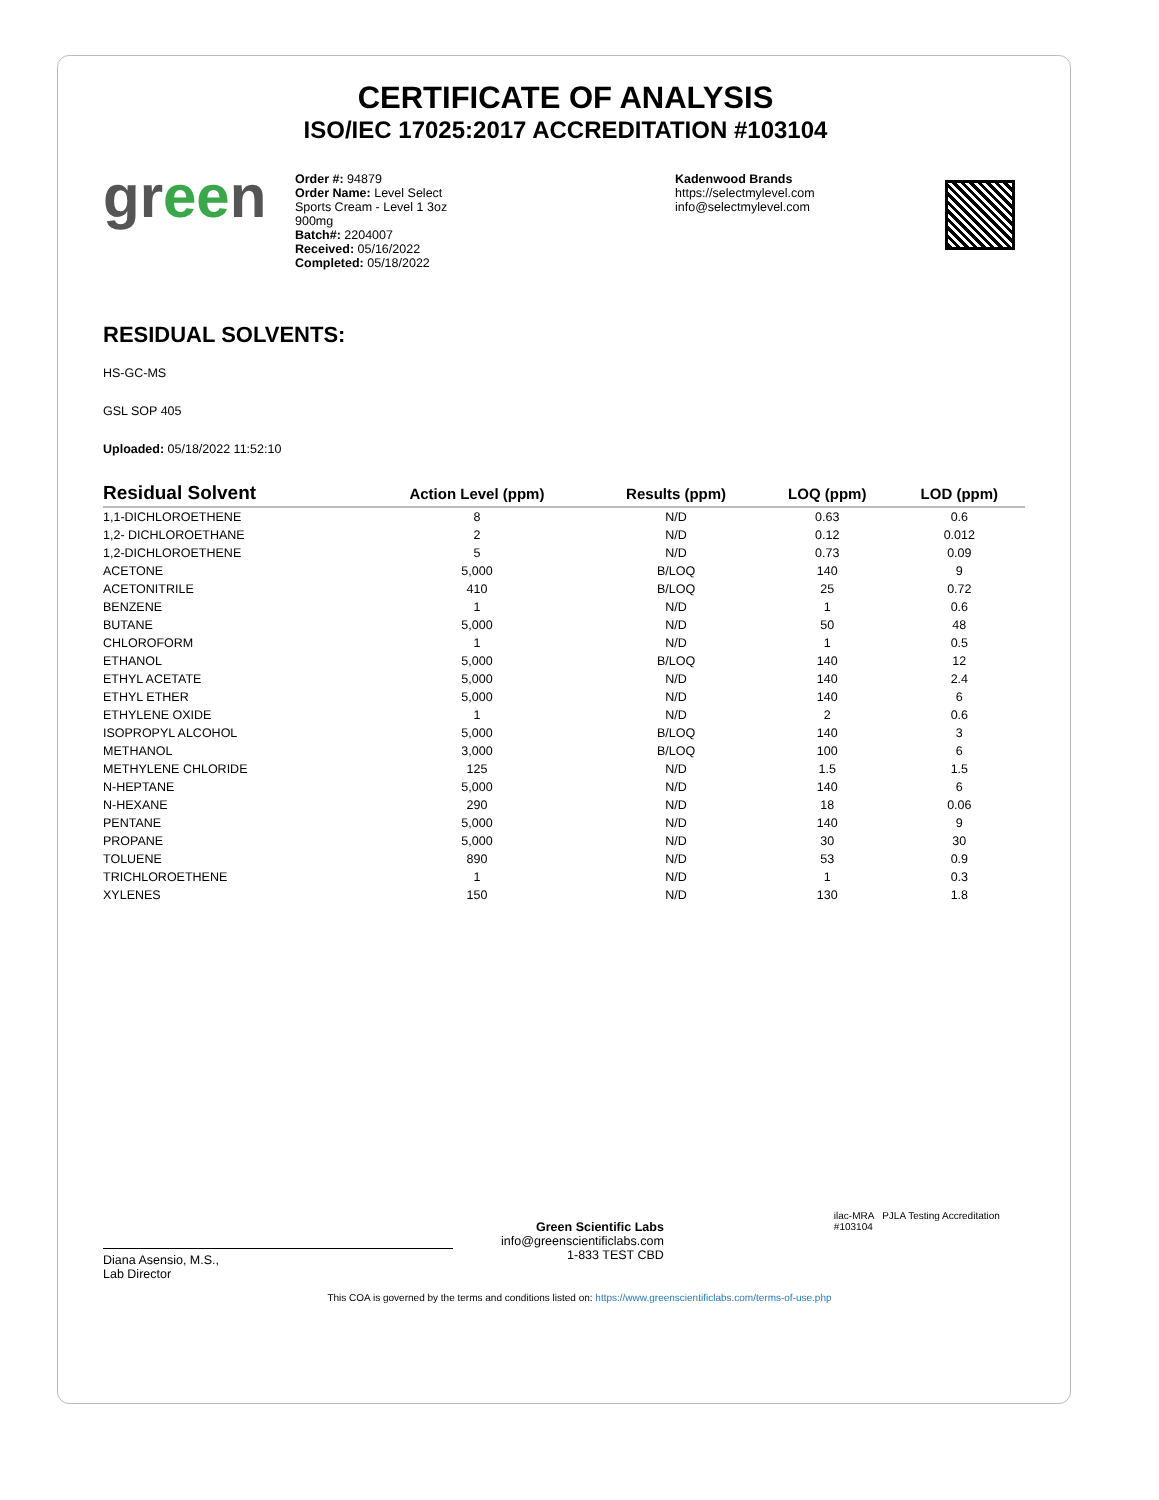CERTIFICATE OF ANALYSIS
ISO/IEC 17025:2017 ACCREDITATION #103104
green
Order #: 94879
Order Name: Level Select
Sports Cream - Level 1 3oz
900mg
Batch#: 2204007
Received: 05/16/2022
Completed: 05/18/2022
Kadenwood Brands
https://selectmylevel.com
info@selectmylevel.com
RESIDUAL SOLVENTS:
HS-GC-MS
GSL SOP 405
Uploaded: 05/18/2022 11:52:10
| Residual Solvent | Action Level (ppm) | Results (ppm) | LOQ (ppm) | LOD (ppm) |
| --- | --- | --- | --- | --- |
| 1,1-DICHLOROETHENE | 8 | N/D | 0.63 | 0.6 |
| 1,2- DICHLOROETHANE | 2 | N/D | 0.12 | 0.012 |
| 1,2-DICHLOROETHENE | 5 | N/D | 0.73 | 0.09 |
| ACETONE | 5,000 | B/LOQ | 140 | 9 |
| ACETONITRILE | 410 | B/LOQ | 25 | 0.72 |
| BENZENE | 1 | N/D | 1 | 0.6 |
| BUTANE | 5,000 | N/D | 50 | 48 |
| CHLOROFORM | 1 | N/D | 1 | 0.5 |
| ETHANOL | 5,000 | B/LOQ | 140 | 12 |
| ETHYL ACETATE | 5,000 | N/D | 140 | 2.4 |
| ETHYL ETHER | 5,000 | N/D | 140 | 6 |
| ETHYLENE OXIDE | 1 | N/D | 2 | 0.6 |
| ISOPROPYL ALCOHOL | 5,000 | B/LOQ | 140 | 3 |
| METHANOL | 3,000 | B/LOQ | 100 | 6 |
| METHYLENE CHLORIDE | 125 | N/D | 1.5 | 1.5 |
| N-HEPTANE | 5,000 | N/D | 140 | 6 |
| N-HEXANE | 290 | N/D | 18 | 0.06 |
| PENTANE | 5,000 | N/D | 140 | 9 |
| PROPANE | 5,000 | N/D | 30 | 30 |
| TOLUENE | 890 | N/D | 53 | 0.9 |
| TRICHLOROETHENE | 1 | N/D | 1 | 0.3 |
| XYLENES | 150 | N/D | 130 | 1.8 |
Diana Asensio, M.S.,
Lab Director
Green Scientific Labs
info@greenscientificlabs.com
1-833 TEST CBD
ilac-MRA PJLA Testing Accreditation #103104
This COA is governed by the terms and conditions listed on: https://www.greenscientificlabs.com/terms-of-use.php